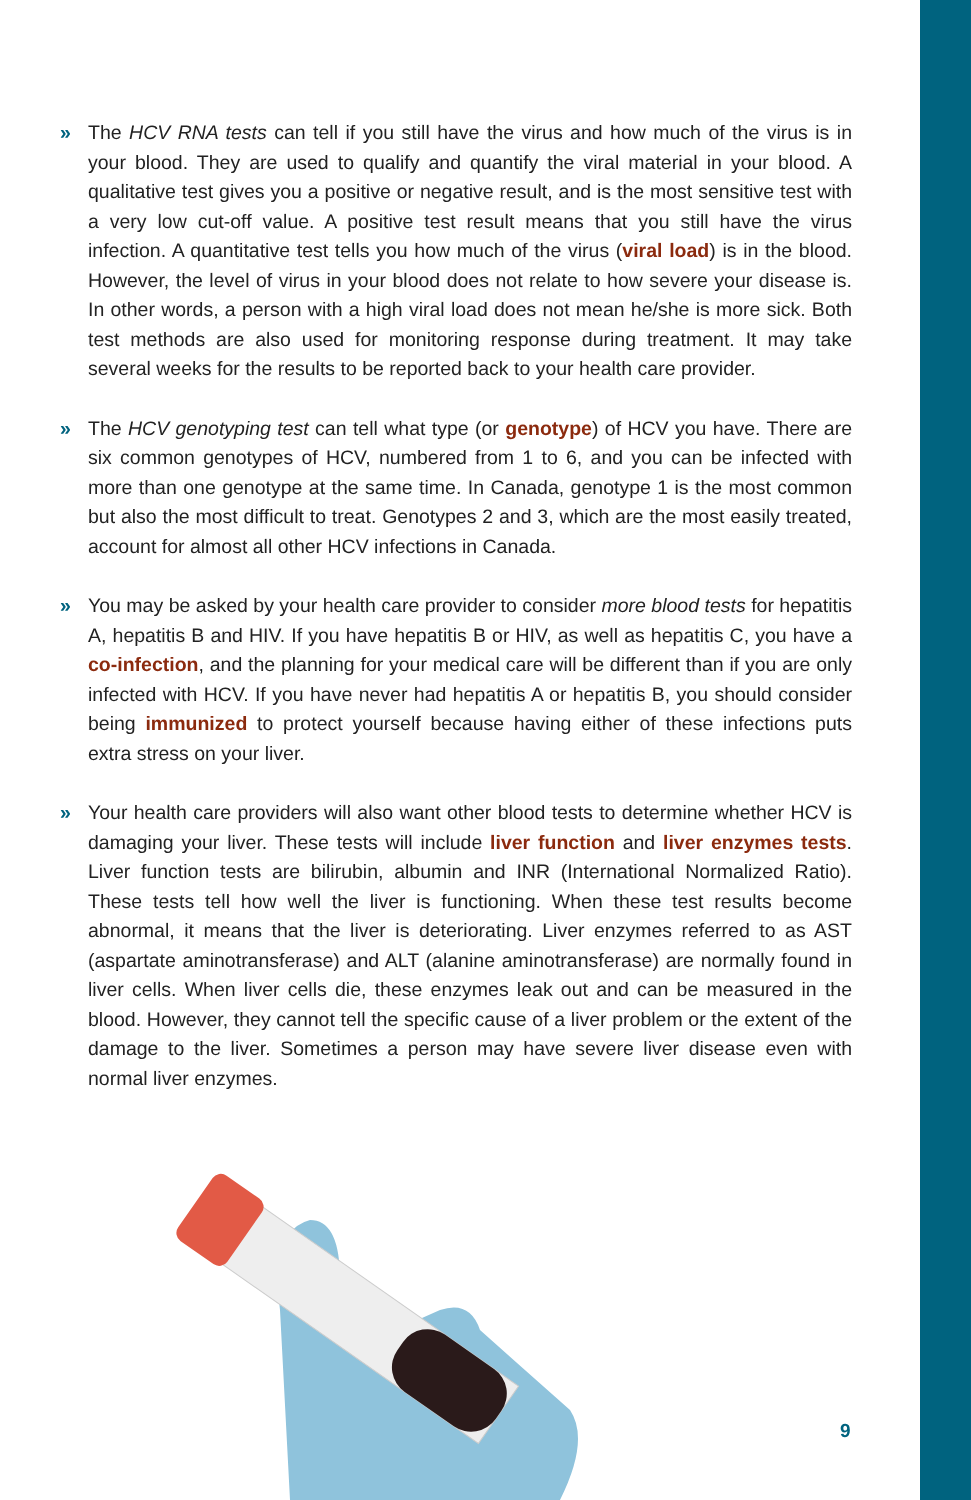» The HCV RNA tests can tell if you still have the virus and how much of the virus is in your blood. They are used to qualify and quantify the viral material in your blood. A qualitative test gives you a positive or negative result, and is the most sensitive test with a very low cut-off value. A positive test result means that you still have the virus infection. A quantitative test tells you how much of the virus (viral load) is in the blood. However, the level of virus in your blood does not relate to how severe your disease is. In other words, a person with a high viral load does not mean he/she is more sick. Both test methods are also used for monitoring response during treatment. It may take several weeks for the results to be reported back to your health care provider.
» The HCV genotyping test can tell what type (or genotype) of HCV you have. There are six common genotypes of HCV, numbered from 1 to 6, and you can be infected with more than one genotype at the same time. In Canada, genotype 1 is the most common but also the most difficult to treat. Genotypes 2 and 3, which are the most easily treated, account for almost all other HCV infections in Canada.
» You may be asked by your health care provider to consider more blood tests for hepatitis A, hepatitis B and HIV. If you have hepatitis B or HIV, as well as hepatitis C, you have a co-infection, and the planning for your medical care will be different than if you are only infected with HCV. If you have never had hepatitis A or hepatitis B, you should consider being immunized to protect yourself because having either of these infections puts extra stress on your liver.
» Your health care providers will also want other blood tests to determine whether HCV is damaging your liver. These tests will include liver function and liver enzymes tests. Liver function tests are bilirubin, albumin and INR (International Normalized Ratio). These tests tell how well the liver is functioning. When these test results become abnormal, it means that the liver is deteriorating. Liver enzymes referred to as AST (aspartate aminotransferase) and ALT (alanine aminotransferase) are normally found in liver cells. When liver cells die, these enzymes leak out and can be measured in the blood. However, they cannot tell the specific cause of a liver problem or the extent of the damage to the liver. Sometimes a person may have severe liver disease even with normal liver enzymes.
9